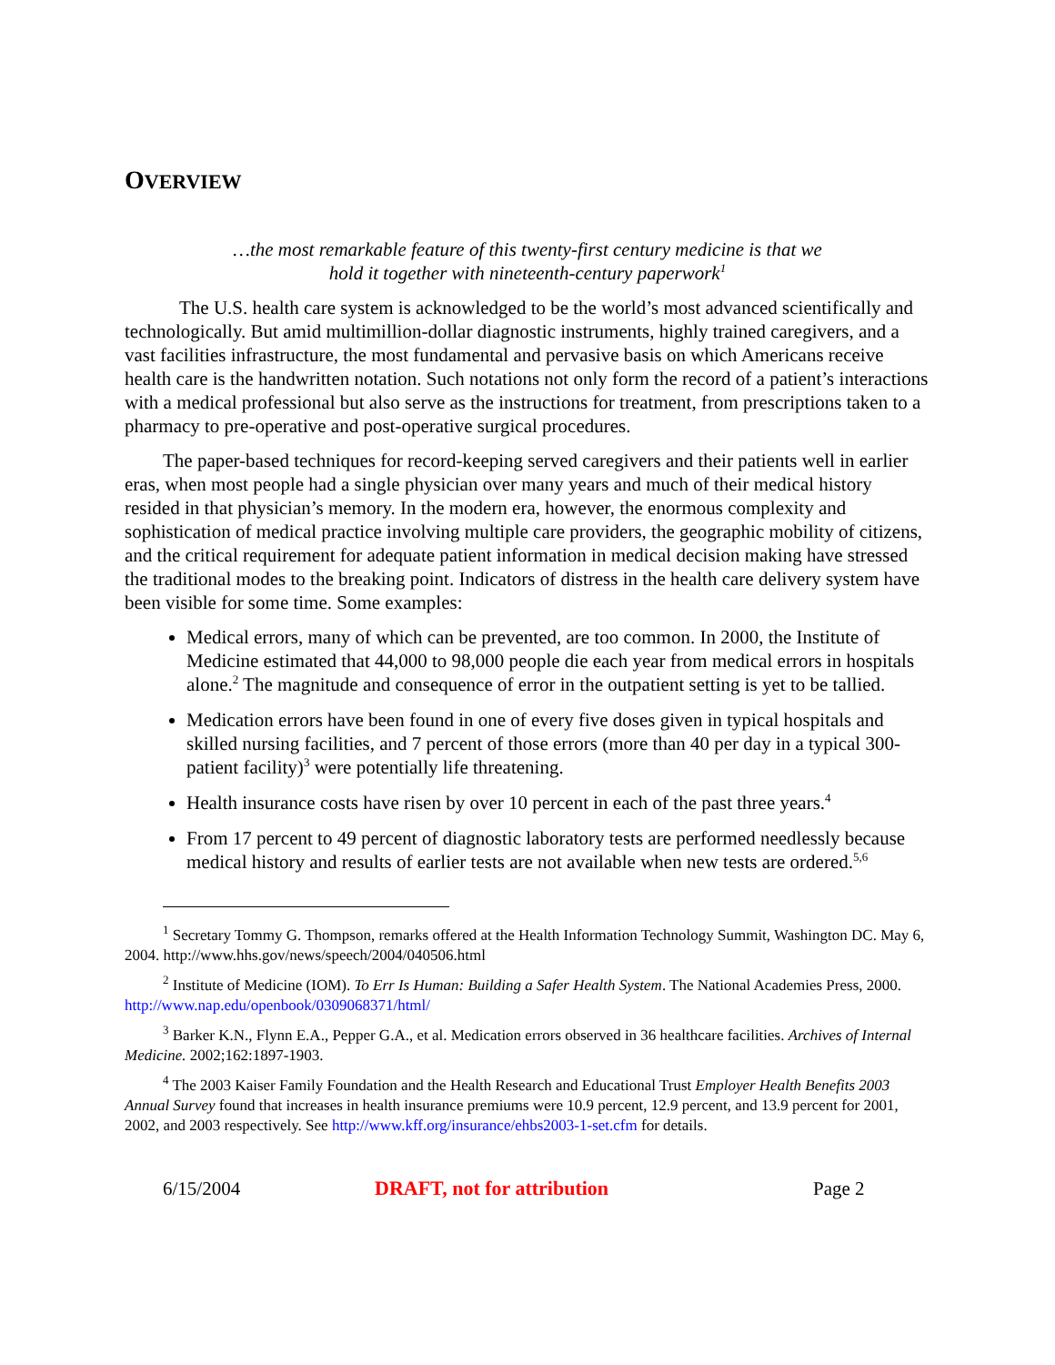OVERVIEW
…the most remarkable feature of this twenty-first century medicine is that we
hold it together with nineteenth-century paperwork<sup>1</sup>
The U.S. health care system is acknowledged to be the world’s most advanced scientifically and technologically. But amid multimillion-dollar diagnostic instruments, highly trained caregivers, and a vast facilities infrastructure, the most fundamental and pervasive basis on which Americans receive health care is the handwritten notation. Such notations not only form the record of a patient’s interactions with a medical professional but also serve as the instructions for treatment, from prescriptions taken to a pharmacy to pre-operative and post-operative surgical procedures.
The paper-based techniques for record-keeping served caregivers and their patients well in earlier eras, when most people had a single physician over many years and much of their medical history resided in that physician’s memory. In the modern era, however, the enormous complexity and sophistication of medical practice involving multiple care providers, the geographic mobility of citizens, and the critical requirement for adequate patient information in medical decision making have stressed the traditional modes to the breaking point. Indicators of distress in the health care delivery system have been visible for some time. Some examples:
Medical errors, many of which can be prevented, are too common. In 2000, the Institute of Medicine estimated that 44,000 to 98,000 people die each year from medical errors in hospitals alone.<sup>2</sup> The magnitude and consequence of error in the outpatient setting is yet to be tallied.
Medication errors have been found in one of every five doses given in typical hospitals and skilled nursing facilities, and 7 percent of those errors (more than 40 per day in a typical 300-patient facility)<sup>3</sup> were potentially life threatening.
Health insurance costs have risen by over 10 percent in each of the past three years.<sup>4</sup>
From 17 percent to 49 percent of diagnostic laboratory tests are performed needlessly because medical history and results of earlier tests are not available when new tests are ordered.<sup>5,6</sup>
<sup>1</sup> Secretary Tommy G. Thompson, remarks offered at the Health Information Technology Summit, Washington DC. May 6, 2004. http://www.hhs.gov/news/speech/2004/040506.html
<sup>2</sup> Institute of Medicine (IOM). To Err Is Human: Building a Safer Health System. The National Academies Press, 2000. http://www.nap.edu/openbook/0309068371/html/
<sup>3</sup> Barker K.N., Flynn E.A., Pepper G.A., et al. Medication errors observed in 36 healthcare facilities. Archives of Internal Medicine. 2002;162:1897-1903.
<sup>4</sup> The 2003 Kaiser Family Foundation and the Health Research and Educational Trust Employer Health Benefits 2003 Annual Survey found that increases in health insurance premiums were 10.9 percent, 12.9 percent, and 13.9 percent for 2001, 2002, and 2003 respectively. See http://www.kff.org/insurance/ehbs2003-1-set.cfm for details.
6/15/2004 DRAFT, not for attribution Page 2